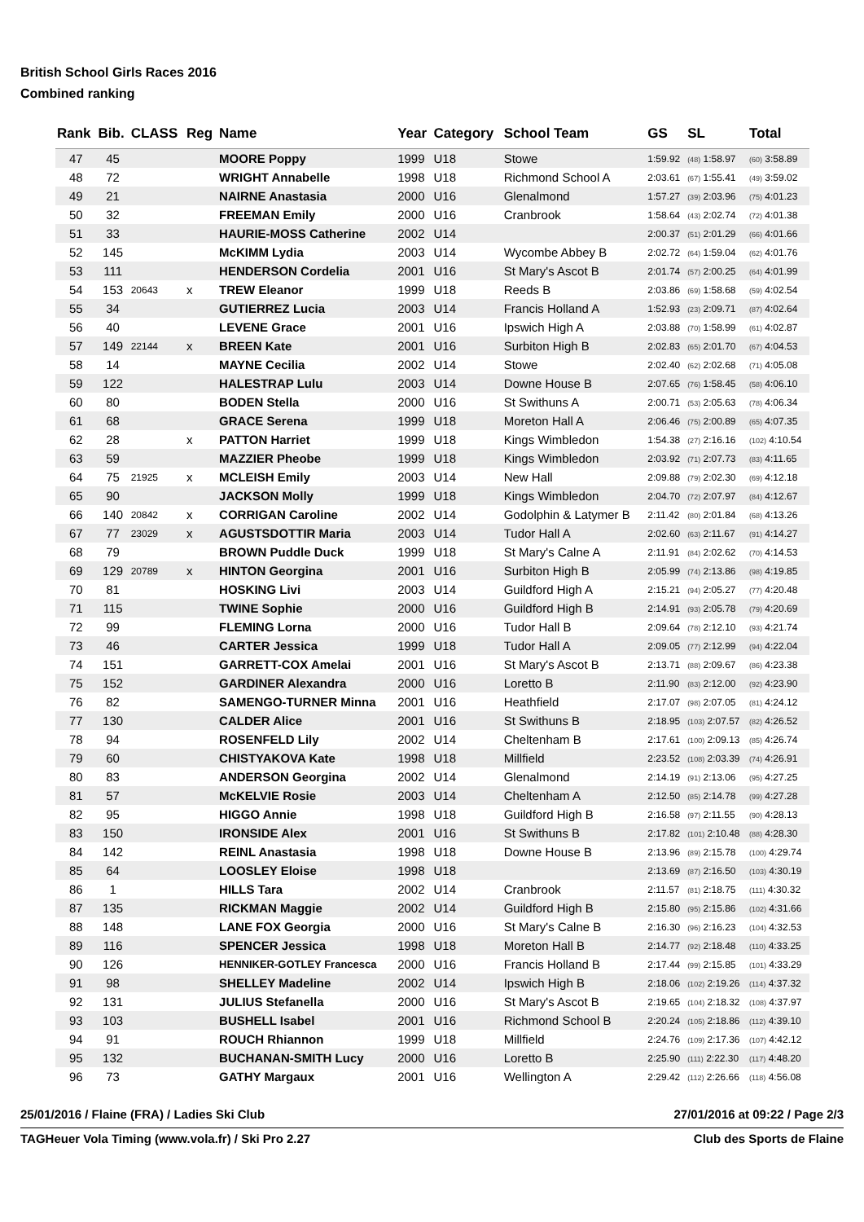British School Girls Races 2016
Combined ranking
| Rank | Bib. | CLASS | Reg | Name | Year | Category | School Team | GS | SL | Total |
| --- | --- | --- | --- | --- | --- | --- | --- | --- | --- | --- |
| 47 | 45 | | | MOORE Poppy | 1999 | U18 | Stowe | 1:59.92 | (48) 1:58.97 | (60) 3:58.89 |
| 48 | 72 | | | WRIGHT Annabelle | 1998 | U18 | Richmond School A | 2:03.61 | (67) 1:55.41 | (49) 3:59.02 |
| 49 | 21 | | | NAIRNE Anastasia | 2000 | U16 | Glenalmond | 1:57.27 | (39) 2:03.96 | (75) 4:01.23 |
| 50 | 32 | | | FREEMAN Emily | 2000 | U16 | Cranbrook | 1:58.64 | (43) 2:02.74 | (72) 4:01.38 |
| 51 | 33 | | | HAURIE-MOSS Catherine | 2002 | U14 | | 2:00.37 | (51) 2:01.29 | (66) 4:01.66 |
| 52 | 145 | | | McKIMM Lydia | 2003 | U14 | Wycombe Abbey B | 2:02.72 | (64) 1:59.04 | (62) 4:01.76 |
| 53 | 111 | | | HENDERSON Cordelia | 2001 | U16 | St Mary's Ascot B | 2:01.74 | (57) 2:00.25 | (64) 4:01.99 |
| 54 | 153 | 20643 | x | TREW Eleanor | 1999 | U18 | Reeds B | 2:03.86 | (69) 1:58.68 | (59) 4:02.54 |
| 55 | 34 | | | GUTIERREZ Lucia | 2003 | U14 | Francis Holland A | 1:52.93 | (23) 2:09.71 | (87) 4:02.64 |
| 56 | 40 | | | LEVENE Grace | 2001 | U16 | Ipswich High A | 2:03.88 | (70) 1:58.99 | (61) 4:02.87 |
| 57 | 149 | 22144 | x | BREEN Kate | 2001 | U16 | Surbiton High B | 2:02.83 | (65) 2:01.70 | (67) 4:04.53 |
| 58 | 14 | | | MAYNE Cecilia | 2002 | U14 | Stowe | 2:02.40 | (62) 2:02.68 | (71) 4:05.08 |
| 59 | 122 | | | HALESTRAP Lulu | 2003 | U14 | Downe House B | 2:07.65 | (76) 1:58.45 | (58) 4:06.10 |
| 60 | 80 | | | BODEN Stella | 2000 | U16 | St Swithuns A | 2:00.71 | (53) 2:05.63 | (78) 4:06.34 |
| 61 | 68 | | | GRACE Serena | 1999 | U18 | Moreton Hall A | 2:06.46 | (75) 2:00.89 | (65) 4:07.35 |
| 62 | 28 | | x | PATTON Harriet | 1999 | U18 | Kings Wimbledon | 1:54.38 | (27) 2:16.16 | (102) 4:10.54 |
| 63 | 59 | | | MAZZIER Pheobe | 1999 | U18 | Kings Wimbledon | 2:03.92 | (71) 2:07.73 | (83) 4:11.65 |
| 64 | 75 | 21925 | x | MCLEISH Emily | 2003 | U14 | New Hall | 2:09.88 | (79) 2:02.30 | (69) 4:12.18 |
| 65 | 90 | | | JACKSON Molly | 1999 | U18 | Kings Wimbledon | 2:04.70 | (72) 2:07.97 | (84) 4:12.67 |
| 66 | 140 | 20842 | x | CORRIGAN Caroline | 2002 | U14 | Godolphin & Latymer B | 2:11.42 | (80) 2:01.84 | (68) 4:13.26 |
| 67 | 77 | 23029 | x | AGUSTSDOTTIR Maria | 2003 | U14 | Tudor Hall A | 2:02.60 | (63) 2:11.67 | (91) 4:14.27 |
| 68 | 79 | | | BROWN Puddle Duck | 1999 | U18 | St Mary's Calne A | 2:11.91 | (84) 2:02.62 | (70) 4:14.53 |
| 69 | 129 | 20789 | x | HINTON Georgina | 2001 | U16 | Surbiton High B | 2:05.99 | (74) 2:13.86 | (98) 4:19.85 |
| 70 | 81 | | | HOSKING Livi | 2003 | U14 | Guildford High A | 2:15.21 | (94) 2:05.27 | (77) 4:20.48 |
| 71 | 115 | | | TWINE Sophie | 2000 | U16 | Guildford High B | 2:14.91 | (93) 2:05.78 | (79) 4:20.69 |
| 72 | 99 | | | FLEMING Lorna | 2000 | U16 | Tudor Hall B | 2:09.64 | (78) 2:12.10 | (93) 4:21.74 |
| 73 | 46 | | | CARTER Jessica | 1999 | U18 | Tudor Hall A | 2:09.05 | (77) 2:12.99 | (94) 4:22.04 |
| 74 | 151 | | | GARRETT-COX Amelai | 2001 | U16 | St Mary's Ascot B | 2:13.71 | (88) 2:09.67 | (86) 4:23.38 |
| 75 | 152 | | | GARDINER Alexandra | 2000 | U16 | Loretto B | 2:11.90 | (83) 2:12.00 | (92) 4:23.90 |
| 76 | 82 | | | SAMENGO-TURNER Minna | 2001 | U16 | Heathfield | 2:17.07 | (98) 2:07.05 | (81) 4:24.12 |
| 77 | 130 | | | CALDER Alice | 2001 | U16 | St Swithuns B | 2:18.95 | (103) 2:07.57 | (82) 4:26.52 |
| 78 | 94 | | | ROSENFELD Lily | 2002 | U14 | Cheltenham B | 2:17.61 | (100) 2:09.13 | (85) 4:26.74 |
| 79 | 60 | | | CHISTYAKOVA Kate | 1998 | U18 | Millfield | 2:23.52 | (108) 2:03.39 | (74) 4:26.91 |
| 80 | 83 | | | ANDERSON Georgina | 2002 | U14 | Glenalmond | 2:14.19 | (91) 2:13.06 | (95) 4:27.25 |
| 81 | 57 | | | McKELVIE Rosie | 2003 | U14 | Cheltenham A | 2:12.50 | (85) 2:14.78 | (99) 4:27.28 |
| 82 | 95 | | | HIGGO Annie | 1998 | U18 | Guildford High B | 2:16.58 | (97) 2:11.55 | (90) 4:28.13 |
| 83 | 150 | | | IRONSIDE Alex | 2001 | U16 | St Swithuns B | 2:17.82 | (101) 2:10.48 | (88) 4:28.30 |
| 84 | 142 | | | REINL Anastasia | 1998 | U18 | Downe House B | 2:13.96 | (89) 2:15.78 | (100) 4:29.74 |
| 85 | 64 | | | LOOSLEY Eloise | 1998 | U18 | | 2:13.69 | (87) 2:16.50 | (103) 4:30.19 |
| 86 | 1 | | | HILLS Tara | 2002 | U14 | Cranbrook | 2:11.57 | (81) 2:18.75 | (111) 4:30.32 |
| 87 | 135 | | | RICKMAN Maggie | 2002 | U14 | Guildford High B | 2:15.80 | (95) 2:15.86 | (102) 4:31.66 |
| 88 | 148 | | | LANE FOX Georgia | 2000 | U16 | St Mary's Calne B | 2:16.30 | (96) 2:16.23 | (104) 4:32.53 |
| 89 | 116 | | | SPENCER Jessica | 1998 | U18 | Moreton Hall B | 2:14.77 | (92) 2:18.48 | (110) 4:33.25 |
| 90 | 126 | | | HENNIKER-GOTLEY Francesca | 2000 | U16 | Francis Holland B | 2:17.44 | (99) 2:15.85 | (101) 4:33.29 |
| 91 | 98 | | | SHELLEY Madeline | 2002 | U14 | Ipswich High B | 2:18.06 | (102) 2:19.26 | (114) 4:37.32 |
| 92 | 131 | | | JULIUS Stefanella | 2000 | U16 | St Mary's Ascot B | 2:19.65 | (104) 2:18.32 | (108) 4:37.97 |
| 93 | 103 | | | BUSHELL Isabel | 2001 | U16 | Richmond School B | 2:20.24 | (105) 2:18.86 | (112) 4:39.10 |
| 94 | 91 | | | ROUCH Rhiannon | 1999 | U18 | Millfield | 2:24.76 | (109) 2:17.36 | (107) 4:42.12 |
| 95 | 132 | | | BUCHANAN-SMITH Lucy | 2000 | U16 | Loretto B | 2:25.90 | (111) 2:22.30 | (117) 4:48.20 |
| 96 | 73 | | | GATHY Margaux | 2001 | U16 | Wellington A | 2:29.42 | (112) 2:26.66 | (118) 4:56.08 |
25/01/2016 / Flaine (FRA) / Ladies Ski Club 27/01/2016 at 09:22 / Page 2/3
TAGHeuer Vola Timing (www.vola.fr) / Ski Pro 2.27 Club des Sports de Flaine